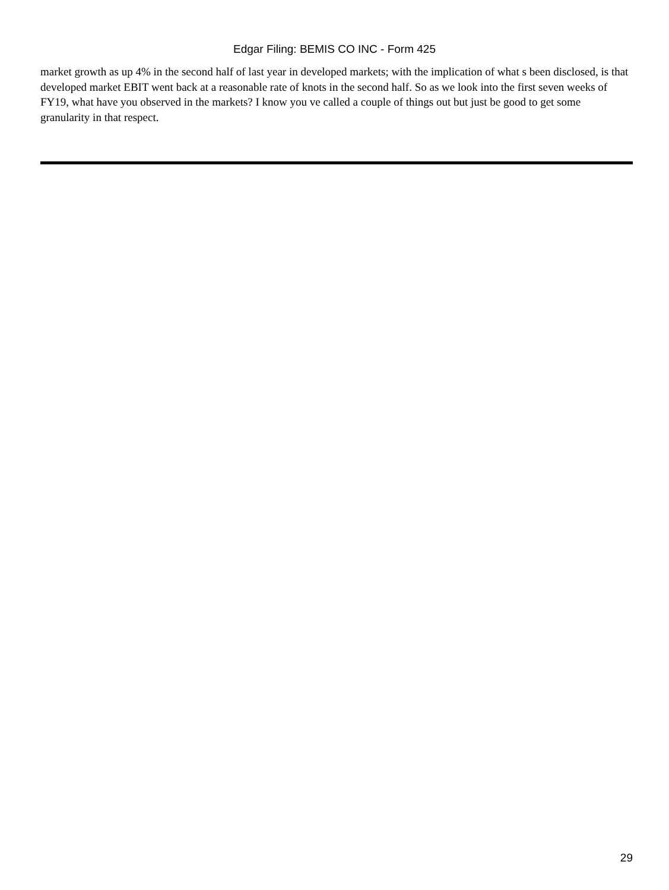Edgar Filing: BEMIS CO INC - Form 425
market growth as up 4% in the second half of last year in developed markets; with the implication of what s been disclosed, is that developed market EBIT went back at a reasonable rate of knots in the second half. So as we look into the first seven weeks of FY19, what have you observed in the markets? I know you ve called a couple of things out but just be good to get some granularity in that respect.
29